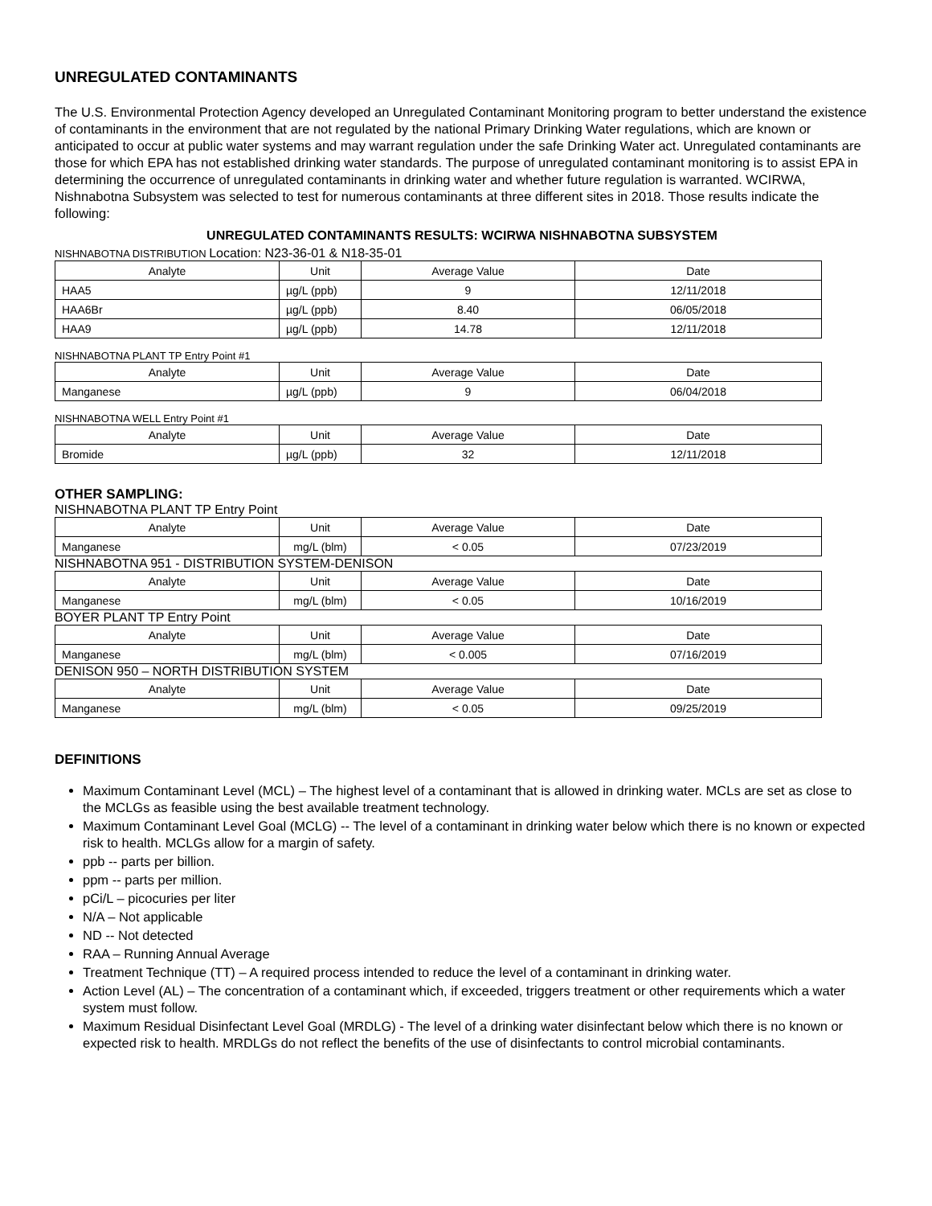UNREGULATED CONTAMINANTS
The U.S. Environmental Protection Agency developed an Unregulated Contaminant Monitoring program to better understand the existence of contaminants in the environment that are not regulated by the national Primary Drinking Water regulations, which are known or anticipated to occur at public water systems and may warrant regulation under the safe Drinking Water act. Unregulated contaminants are those for which EPA has not established drinking water standards. The purpose of unregulated contaminant monitoring is to assist EPA in determining the occurrence of unregulated contaminants in drinking water and whether future regulation is warranted. WCIRWA, Nishnabotna Subsystem was selected to test for numerous contaminants at three different sites in 2018. Those results indicate the following:
UNREGULATED CONTAMINANTS RESULTS: WCIRWA NISHNABOTNA SUBSYSTEM
NISHNABOTNA DISTRIBUTION Location: N23-36-01 & N18-35-01
| Analyte | Unit | Average Value | Date |
| --- | --- | --- | --- |
| HAA5 | µg/L (ppb) | 9 | 12/11/2018 |
| HAA6Br | µg/L (ppb) | 8.40 | 06/05/2018 |
| HAA9 | µg/L (ppb) | 14.78 | 12/11/2018 |
NISHNABOTNA PLANT TP Entry Point #1
| Analyte | Unit | Average Value | Date |
| --- | --- | --- | --- |
| Manganese | µg/L (ppb) | 9 | 06/04/2018 |
NISHNABOTNA WELL Entry Point #1
| Analyte | Unit | Average Value | Date |
| --- | --- | --- | --- |
| Bromide | µg/L (ppb) | 32 | 12/11/2018 |
OTHER SAMPLING:
NISHNABOTNA PLANT TP Entry Point
| Analyte | Unit | Average Value | Date |
| --- | --- | --- | --- |
| Manganese | mg/L (blm) | < 0.05 | 07/23/2019 |
NISHNABOTNA 951 - DISTRIBUTION SYSTEM-DENISON
| Analyte | Unit | Average Value | Date |
| --- | --- | --- | --- |
| Manganese | mg/L (blm) | < 0.05 | 10/16/2019 |
BOYER PLANT TP Entry Point
| Analyte | Unit | Average Value | Date |
| --- | --- | --- | --- |
| Manganese | mg/L (blm) | < 0.005 | 07/16/2019 |
DENISON 950 – NORTH DISTRIBUTION SYSTEM
| Analyte | Unit | Average Value | Date |
| --- | --- | --- | --- |
| Manganese | mg/L (blm) | < 0.05 | 09/25/2019 |
DEFINITIONS
Maximum Contaminant Level (MCL) – The highest level of a contaminant that is allowed in drinking water. MCLs are set as close to the MCLGs as feasible using the best available treatment technology.
Maximum Contaminant Level Goal (MCLG) -- The level of a contaminant in drinking water below which there is no known or expected risk to health. MCLGs allow for a margin of safety.
ppb -- parts per billion.
ppm -- parts per million.
pCi/L – picocuries per liter
N/A – Not applicable
ND -- Not detected
RAA – Running Annual Average
Treatment Technique (TT) – A required process intended to reduce the level of a contaminant in drinking water.
Action Level (AL) – The concentration of a contaminant which, if exceeded, triggers treatment or other requirements which a water system must follow.
Maximum Residual Disinfectant Level Goal (MRDLG) - The level of a drinking water disinfectant below which there is no known or expected risk to health. MRDLGs do not reflect the benefits of the use of disinfectants to control microbial contaminants.